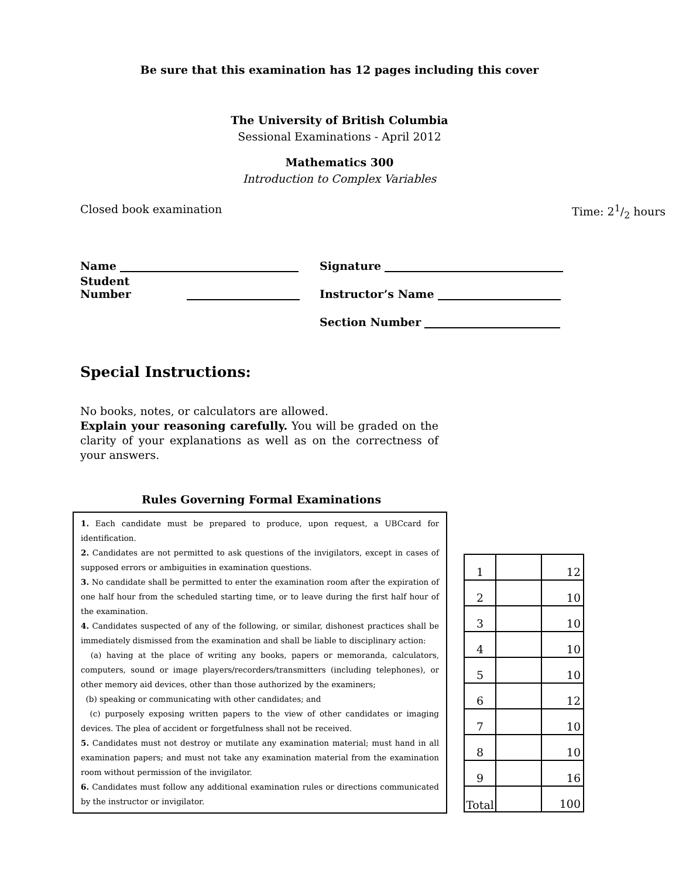Be sure that this examination has 12 pages including this cover
The University of British Columbia
Sessional Examinations - April 2012
Mathematics 300
Introduction to Complex Variables
Closed book examination Time: 21/2 hours
Name
Student Number
Signature
Instructor’s Name
Section Number
Special Instructions:
No books, notes, or calculators are allowed.
Explain your reasoning carefully. You will be graded on the clarity of your explanations as well as on the correctness of your answers.
Rules Governing Formal Examinations
1. Each candidate must be prepared to produce, upon request, a UBCcard for identification.
2. Candidates are not permitted to ask questions of the invigilators, except in cases of supposed errors or ambiguities in examination questions.
3. No candidate shall be permitted to enter the examination room after the expiration of one half hour from the scheduled starting time, or to leave during the first half hour of the examination.
4. Candidates suspected of any of the following, or similar, dishonest practices shall be immediately dismissed from the examination and shall be liable to disciplinary action:
(a) having at the place of writing any books, papers or memoranda, calculators, computers, sound or image players/recorders/transmitters (including telephones), or other memory aid devices, other than those authorized by the examiners;
(b) speaking or communicating with other candidates; and
(c) purposely exposing written papers to the view of other candidates or imaging devices. The plea of accident or forgetfulness shall not be received.
5. Candidates must not destroy or mutilate any examination material; must hand in all examination papers; and must not take any examination material from the examination room without permission of the invigilator.
6. Candidates must follow any additional examination rules or directions communicated by the instructor or invigilator.
| 1 | | 12 |
| 2 | | 10 |
| 3 | | 10 |
| 4 | | 10 |
| 5 | | 10 |
| 6 | | 12 |
| 7 | | 10 |
| 8 | | 10 |
| 9 | | 16 |
| Total | | 100 |